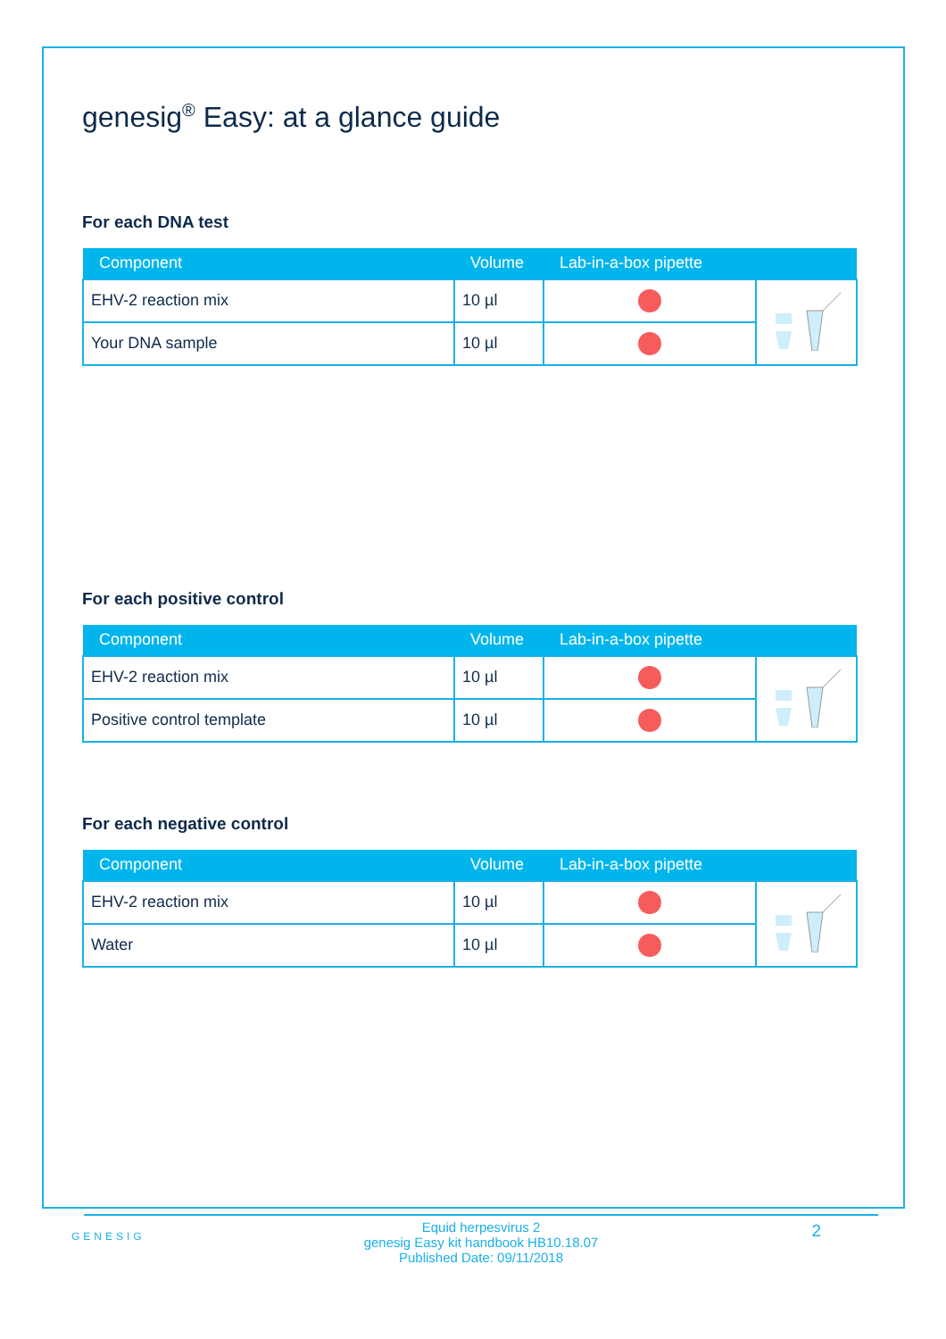genesig<sup>®</sup> Easy: at a glance guide
For each DNA test
| Component | Volume | Lab-in-a-box pipette | |
| --- | --- | --- | --- |
| EHV-2 reaction mix | 10 µl | | |
| Your DNA sample | 10 µl | | |
For each positive control
| Component | Volume | Lab-in-a-box pipette | |
| --- | --- | --- | --- |
| EHV-2 reaction mix | 10 µl | | |
| Positive control template | 10 µl | | |
For each negative control
| Component | Volume | Lab-in-a-box pipette | |
| --- | --- | --- | --- |
| EHV-2 reaction mix | 10 µl | | |
| Water | 10 µl | | |
GENESIG
2
Equid herpesvirus 2
genesig Easy kit handbook HB10.18.07
Published Date: 09/11/2018